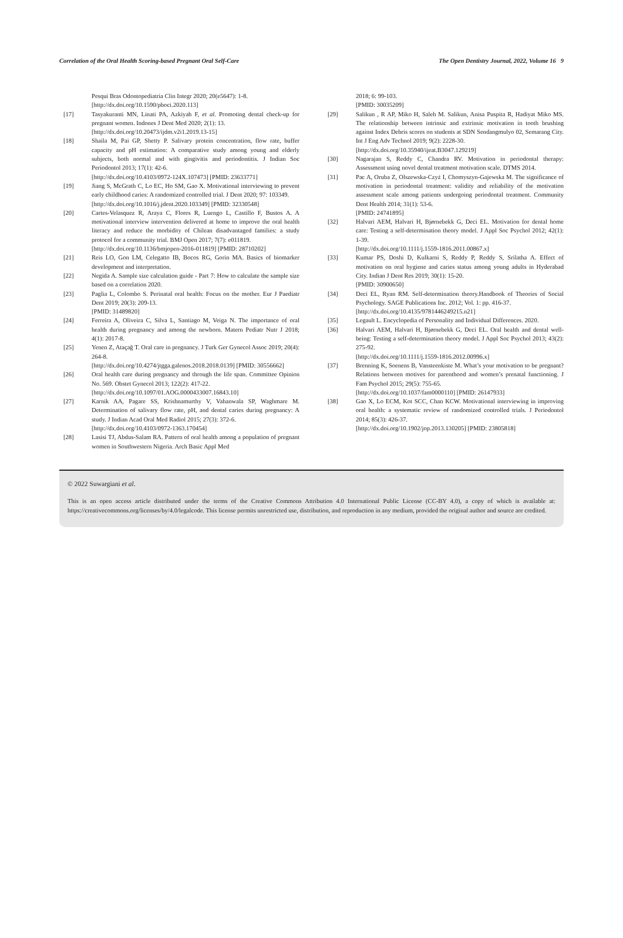Correlation of the Oral Health Scoring-based Pregnant Oral Self-Care The Open Dentistry Journal, 2022, Volume 16 9
Pesqui Bras Odontopediatria Clin Integr 2020; 20(e5647): 1-8.
[http://dx.doi.org/10.1590/pboci.2020.113]
[17] Tasyakuranti MN, Linati PA, Azkiyah F, et al. Promoting dental check-up for pregnant women. Indones J Dent Med 2020; 2(1): 13.
[http://dx.doi.org/10.20473/ijdm.v2i1.2019.13-15]
[18] Shaila M, Pai GP, Shetty P. Salivary protein concentration, flow rate, buffer capacity and pH estimation: A comparative study among young and elderly subjects, both normal and with gingivitis and periodontitis. J Indian Soc Periodontol 2013; 17(1): 42-6.
[http://dx.doi.org/10.4103/0972-124X.107473] [PMID: 23633771]
[19] Jiang S, McGrath C, Lo EC, Ho SM, Gao X. Motivational interviewing to prevent early childhood caries: A randomized controlled trial. J Dent 2020; 97: 103349.
[http://dx.doi.org/10.1016/j.jdent.2020.103349] [PMID: 32330548]
[20] Cartes-Velasquez R, Araya C, Flores R, Luengo L, Castillo F, Bustos A. A motivational interview intervention delivered at home to improve the oral health literacy and reduce the morbidity of Chilean disadvantaged families: a study protocol for a community trial. BMJ Open 2017; 7(7): e011819.
[http://dx.doi.org/10.1136/bmjopen-2016-011819] [PMID: 28710202]
[21] Reis LO, Gon LM, Celegatto IB, Bocos RG, Gorin MA. Basics of biomarker development and interpretation.
[22] Negida A. Sample size calculation guide - Part 7: How to calculate the sample size based on a correlation 2020.
[23] Paglia L, Colombo S. Perinatal oral health: Focus on the mother. Eur J Paediatr Dent 2019; 20(3): 209-13.
[PMID: 31489820]
[24] Ferreira A, Oliveira C, Silva L, Santiago M, Veiga N. The importance of oral health during pregnancy and among the newborn. Matern Pediatr Nutr J 2018; 4(1): 2017-8.
[25] Yenen Z, Ataçağ T. Oral care in pregnancy. J Turk Ger Gynecol Assoc 2019; 20(4): 264-8.
[http://dx.doi.org/10.4274/jtgga.galenos.2018.2018.0139] [PMID: 30556662]
[26] Oral health care during pregnancy and through the life span. Committee Opinion No. 569. Obstet Gynecol 2013; 122(2): 417-22.
[http://dx.doi.org/10.1097/01.AOG.0000433007.16843.10]
[27] Karnik AA, Pagare SS, Krishnamurthy V, Vahanwala SP, Waghmare M. Determination of salivary flow rate, pH, and dental caries during pregnancy: A study. J Indian Acad Oral Med Radiol 2015; 27(3): 372-6.
[http://dx.doi.org/10.4103/0972-1363.170454]
[28] Lasisi TJ, Abdus-Salam RA. Pattern of oral health among a population of pregnant women in Southwestern Nigeria. Arch Basic Appl Med
2018; 6: 99-103.
[PMID: 30035209]
[29] Salikun , R AP, Miko H, Saleh M. Salikun, Anisa Puspita R, Hadiyat Miko MS. The relationship between intrinsic and extrinsic motivation in tooth brushing against Index Debris scores on students at SDN Sendangmulyo 02, Semarang City. Int J Eng Adv Technol 2019; 9(2): 2228-30.
[http://dx.doi.org/10.35940/ijeat.B3047.129219]
[30] Nagarajan S, Reddy C, Chandra RV. Motivation in periodontal therapy: Assessment using novel dental treatment motivation scale. DTMS 2014.
[31] Pac A, Oruba Z, Olszewska-Czyż I, Chomyszyn-Gajewska M. The significance of motivation in periodontal treatment: validity and reliability of the motivation assessment scale among patients undergoing periodontal treatment. Community Dent Health 2014; 31(1): 53-6.
[PMID: 24741895]
[32] Halvari AEM, Halvari H, Bjørnebekk G, Deci EL. Motivation for dental home care: Testing a self-determination theory model. J Appl Soc Psychol 2012; 42(1): 1-39.
[http://dx.doi.org/10.1111/j.1559-1816.2011.00867.x]
[33] Kumar PS, Doshi D, Kulkarni S, Reddy P, Reddy S, Srilatha A. Effect of motivation on oral hygiene and caries status among young adults in Hyderabad City. Indian J Dent Res 2019; 30(1): 15-20.
[PMID: 30900650]
[34] Deci EL, Ryan RM. Self-determination theory.Handbook of Theories of Social Psychology. SAGE Publications Inc. 2012; Vol. 1: pp. 416-37.
[http://dx.doi.org/10.4135/9781446249215.n21]
[35] Legault L. Encyclopedia of Personality and Individual Differences. 2020.
[36] Halvari AEM, Halvari H, Bjørnebekk G, Deci EL. Oral health and dental well-being: Testing a self-determination theory model. J Appl Soc Psychol 2013; 43(2): 275-92.
[http://dx.doi.org/10.1111/j.1559-1816.2012.00996.x]
[37] Brenning K, Soenens B, Vansteenkiste M. What’s your motivation to be pregnant? Relations between motives for parenthood and women’s prenatal functioning. J Fam Psychol 2015; 29(5): 755-65.
[http://dx.doi.org/10.1037/fam0000110] [PMID: 26147933]
[38] Gao X, Lo ECM, Kot SCC, Chan KCW. Motivational interviewing in improving oral health: a systematic review of randomized controlled trials. J Periodontol 2014; 85(3): 426-37.
[http://dx.doi.org/10.1902/jop.2013.130205] [PMID: 23805818]
© 2022 Suwargiani et al.
This is an open access article distributed under the terms of the Creative Commons Attribution 4.0 International Public License (CC-BY 4.0), a copy of which is available at: https://creativecommons.org/licenses/by/4.0/legalcode. This license permits unrestricted use, distribution, and reproduction in any medium, provided the original author and source are credited.